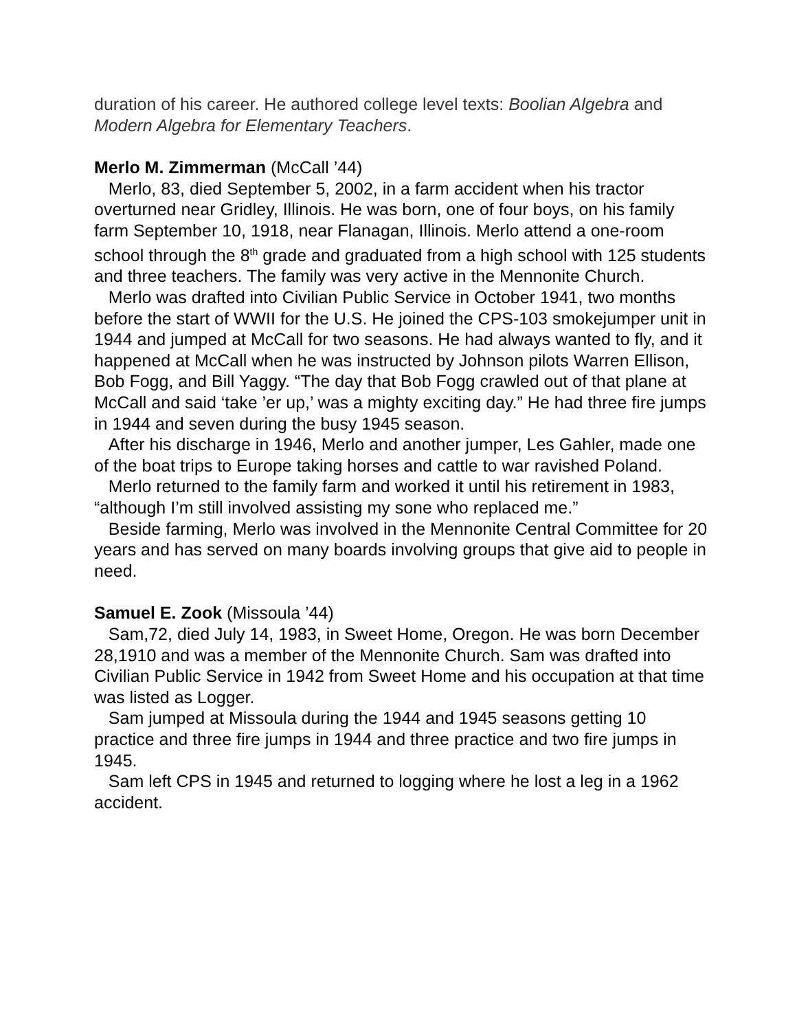duration of his career. He authored college level texts: Boolian Algebra and Modern Algebra for Elementary Teachers.
Merlo M. Zimmerman (McCall ’44)
Merlo, 83, died September 5, 2002, in a farm accident when his tractor overturned near Gridley, Illinois. He was born, one of four boys, on his family farm September 10, 1918, near Flanagan, Illinois. Merlo attend a one-room school through the 8<sup>th</sup> grade and graduated from a high school with 125 students and three teachers. The family was very active in the Mennonite Church.
Merlo was drafted into Civilian Public Service in October 1941, two months before the start of WWII for the U.S. He joined the CPS-103 smokejumper unit in 1944 and jumped at McCall for two seasons. He had always wanted to fly, and it happened at McCall when he was instructed by Johnson pilots Warren Ellison, Bob Fogg, and Bill Yaggy. “The day that Bob Fogg crawled out of that plane at McCall and said ‘take ’er up,’ was a mighty exciting day.” He had three fire jumps in 1944 and seven during the busy 1945 season.
After his discharge in 1946, Merlo and another jumper, Les Gahler, made one of the boat trips to Europe taking horses and cattle to war ravished Poland.
Merlo returned to the family farm and worked it until his retirement in 1983, “although I’m still involved assisting my sone who replaced me.”
Beside farming, Merlo was involved in the Mennonite Central Committee for 20 years and has served on many boards involving groups that give aid to people in need.
Samuel E. Zook (Missoula ’44)
Sam,72, died July 14, 1983, in Sweet Home, Oregon. He was born December 28,1910 and was a member of the Mennonite Church. Sam was drafted into Civilian Public Service in 1942 from Sweet Home and his occupation at that time was listed as Logger.
Sam jumped at Missoula during the 1944 and 1945 seasons getting 10 practice and three fire jumps in 1944 and three practice and two fire jumps in 1945.
Sam left CPS in 1945 and returned to logging where he lost a leg in a 1962 accident.